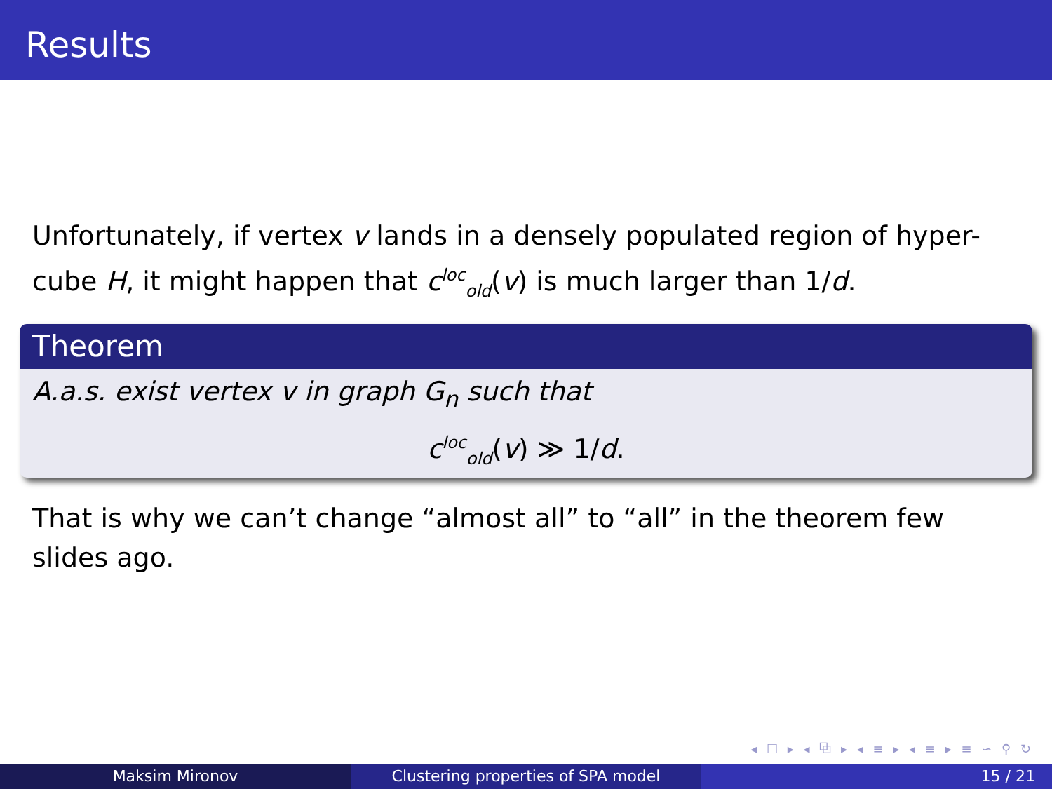Results
Unfortunately, if vertex v lands in a densely populated region of hyper-cube H, it might happen that c<sup>loc</sup><sub>old</sub>(v) is much larger than 1/d.
Theorem
A.a.s. exist vertex v in graph G<sub>n</sub> such that
c<sup>loc</sup><sub>old</sub>(v) ≫ 1/d.
That is why we can’t change “almost all” to “all” in the theorem few slides ago.
◂ ☐ ▸ ◂ ⧉ ▸ ◂ ≡ ▸ ◂ ≡ ▸ ≡ ∽ ♀ ↻
Maksim Mironov Clustering properties of SPA model 15 / 21